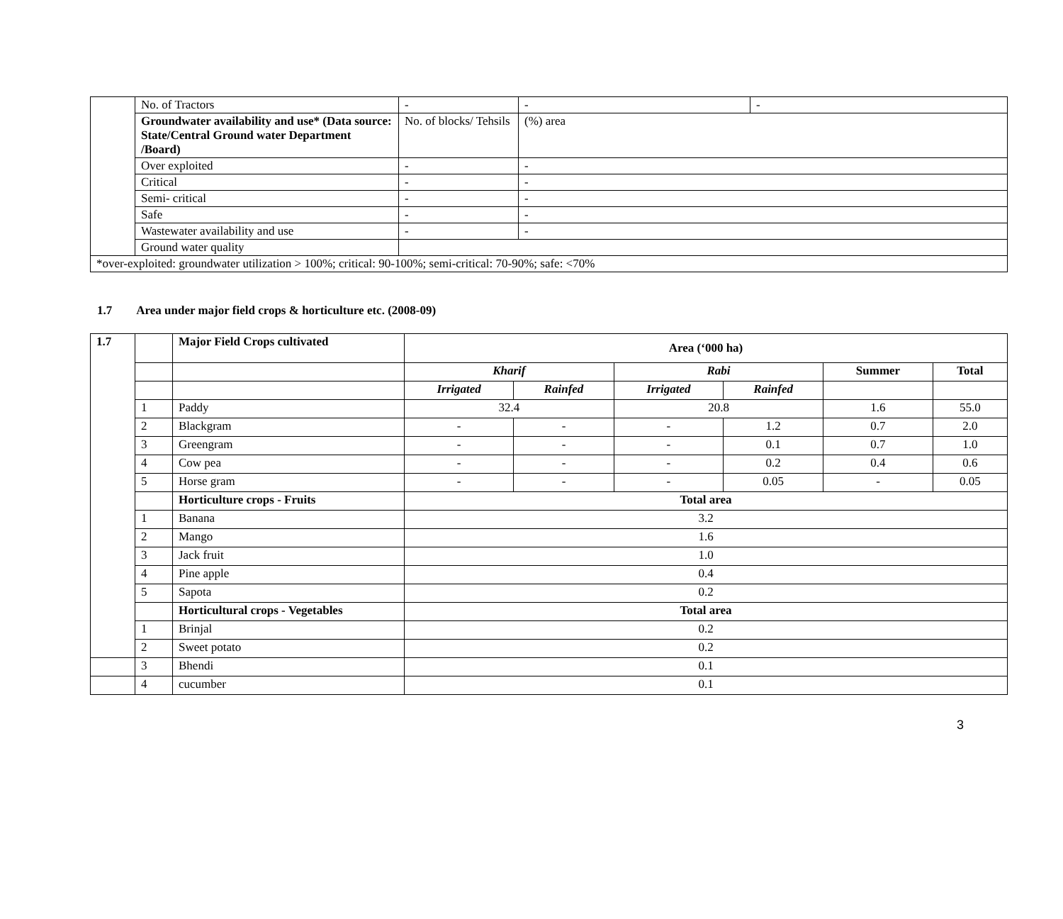| | No. of Tractors | - | - | - |
| | Groundwater availability and use* (Data source: State/Central Ground water Department /Board) | No. of blocks/ Tehsils | (%) area | |
| | Over exploited | - | - | |
| | Critical | - | - | |
| | Semi- critical | - | - | |
| | Safe | - | - | |
| | Wastewater availability and use | - | - | |
| | Ground water quality | | | |
| *over-exploited: groundwater utilization > 100%; critical: 90-100%; semi-critical: 70-90%; safe: <70% | | | | |
1.7 Area under major field crops & horticulture etc. (2008-09)
| 1.7 | | Major Field Crops cultivated | Area (‘000 ha) | | | | | |
| | | | Kharif | | Rabi | | Summer | Total |
| | | | Irrigated | Rainfed | Irrigated | Rainfed | | |
| | 1 | Paddy | 32.4 | | 20.8 | | 1.6 | 55.0 |
| | 2 | Blackgram | - | - | - | 1.2 | 0.7 | 2.0 |
| | 3 | Greengram | - | - | - | 0.1 | 0.7 | 1.0 |
| | 4 | Cow pea | - | - | - | 0.2 | 0.4 | 0.6 |
| | 5 | Horse gram | - | - | - | 0.05 | - | 0.05 |
| | | Horticulture crops - Fruits | Total area | | | | | |
| | 1 | Banana | 3.2 | | | | | |
| | 2 | Mango | 1.6 | | | | | |
| | 3 | Jack fruit | 1.0 | | | | | |
| | 4 | Pine apple | 0.4 | | | | | |
| | 5 | Sapota | 0.2 | | | | | |
| | | Horticultural crops - Vegetables | Total area | | | | | |
| | 1 | Brinjal | 0.2 | | | | | |
| | 2 | Sweet potato | 0.2 | | | | | |
| | 3 | Bhendi | 0.1 | | | | | |
| | 4 | cucumber | 0.1 | | | | | |
3